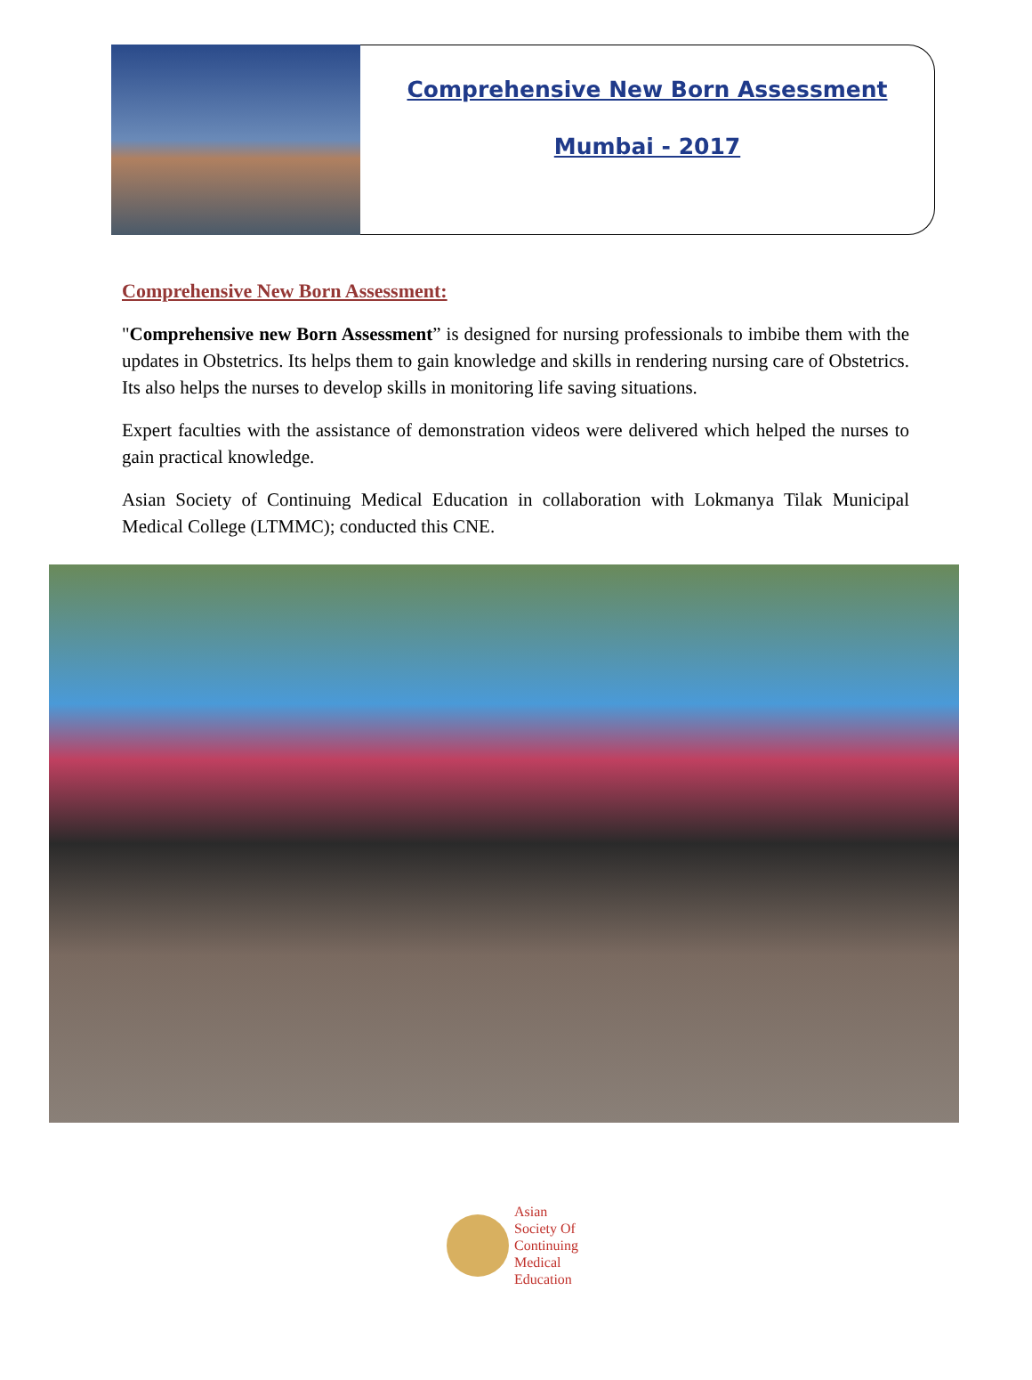Comprehensive New Born Assessment
Mumbai - 2017
Comprehensive New Born Assessment:
"Comprehensive new Born Assessment” is designed for nursing professionals to imbibe them with the updates in Obstetrics. Its helps them to gain knowledge and skills in rendering nursing care of Obstetrics. Its also helps the nurses to develop skills in monitoring life saving situations.
Expert faculties with the assistance of demonstration videos were delivered which helped the nurses to gain practical knowledge.
Asian Society of Continuing Medical Education in collaboration with Lokmanya Tilak Municipal Medical College (LTMMC); conducted this CNE.
Asian
Society Of
Continuing
Medical
Education